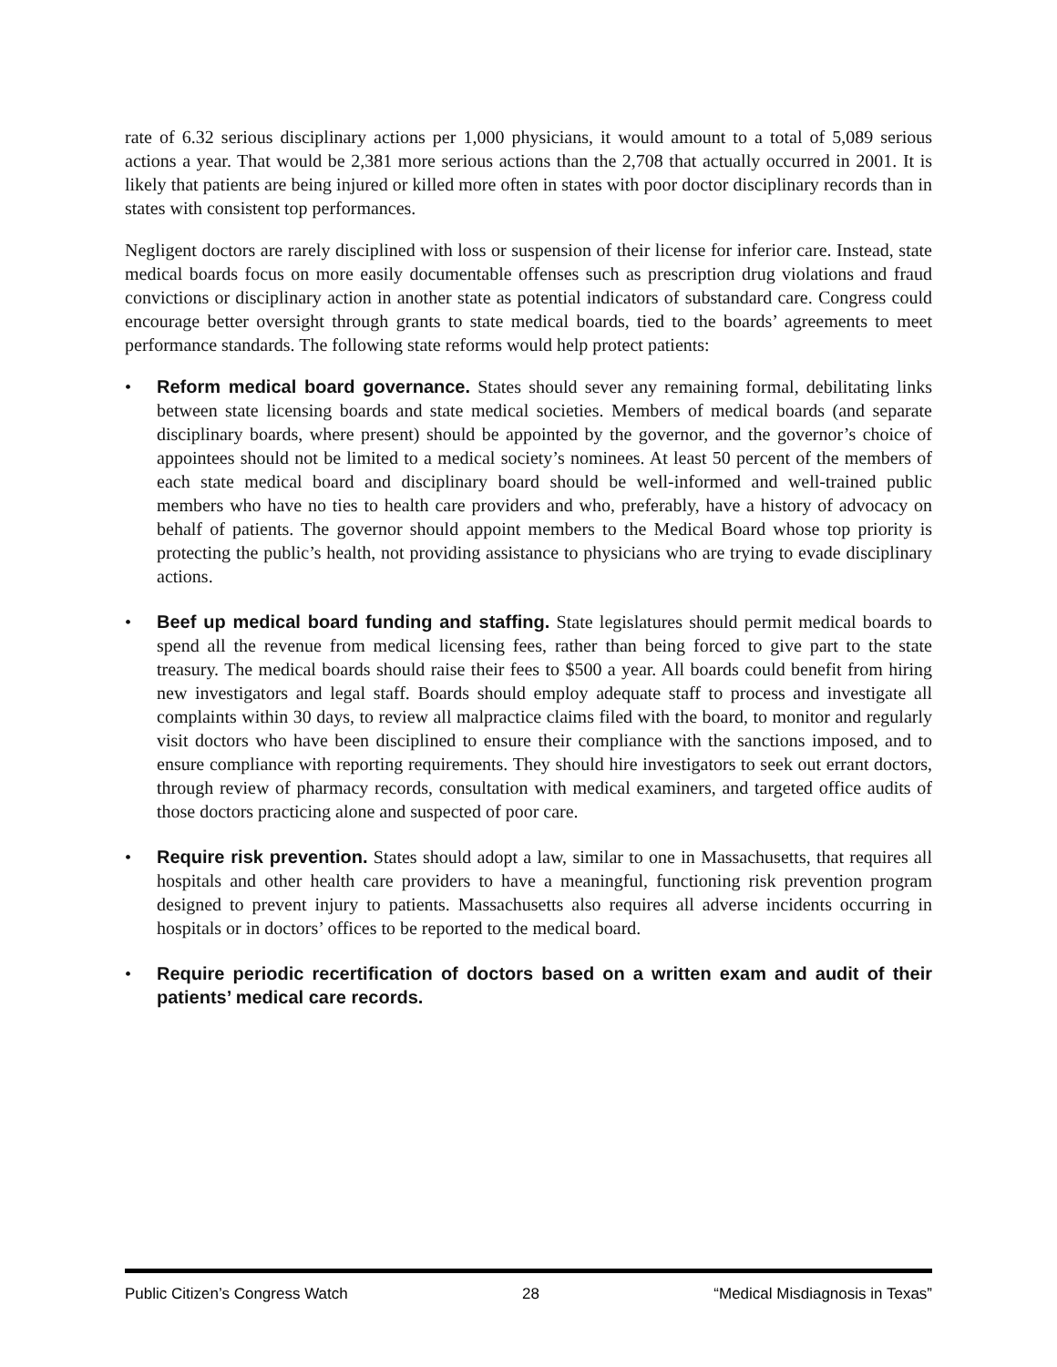rate of 6.32 serious disciplinary actions per 1,000 physicians, it would amount to a total of 5,089 serious actions a year. That would be 2,381 more serious actions than the 2,708 that actually occurred in 2001. It is likely that patients are being injured or killed more often in states with poor doctor disciplinary records than in states with consistent top performances.
Negligent doctors are rarely disciplined with loss or suspension of their license for inferior care. Instead, state medical boards focus on more easily documentable offenses such as prescription drug violations and fraud convictions or disciplinary action in another state as potential indicators of substandard care. Congress could encourage better oversight through grants to state medical boards, tied to the boards’ agreements to meet performance standards. The following state reforms would help protect patients:
• Reform medical board governance. States should sever any remaining formal, debilitating links between state licensing boards and state medical societies. Members of medical boards (and separate disciplinary boards, where present) should be appointed by the governor, and the governor’s choice of appointees should not be limited to a medical society’s nominees. At least 50 percent of the members of each state medical board and disciplinary board should be well-informed and well-trained public members who have no ties to health care providers and who, preferably, have a history of advocacy on behalf of patients. The governor should appoint members to the Medical Board whose top priority is protecting the public’s health, not providing assistance to physicians who are trying to evade disciplinary actions.
• Beef up medical board funding and staffing. State legislatures should permit medical boards to spend all the revenue from medical licensing fees, rather than being forced to give part to the state treasury. The medical boards should raise their fees to $500 a year. All boards could benefit from hiring new investigators and legal staff. Boards should employ adequate staff to process and investigate all complaints within 30 days, to review all malpractice claims filed with the board, to monitor and regularly visit doctors who have been disciplined to ensure their compliance with the sanctions imposed, and to ensure compliance with reporting requirements. They should hire investigators to seek out errant doctors, through review of pharmacy records, consultation with medical examiners, and targeted office audits of those doctors practicing alone and suspected of poor care.
• Require risk prevention. States should adopt a law, similar to one in Massachusetts, that requires all hospitals and other health care providers to have a meaningful, functioning risk prevention program designed to prevent injury to patients. Massachusetts also requires all adverse incidents occurring in hospitals or in doctors’ offices to be reported to the medical board.
• Require periodic recertification of doctors based on a written exam and audit of their patients’ medical care records.
Public Citizen’s Congress Watch 28 “Medical Misdiagnosis in Texas”